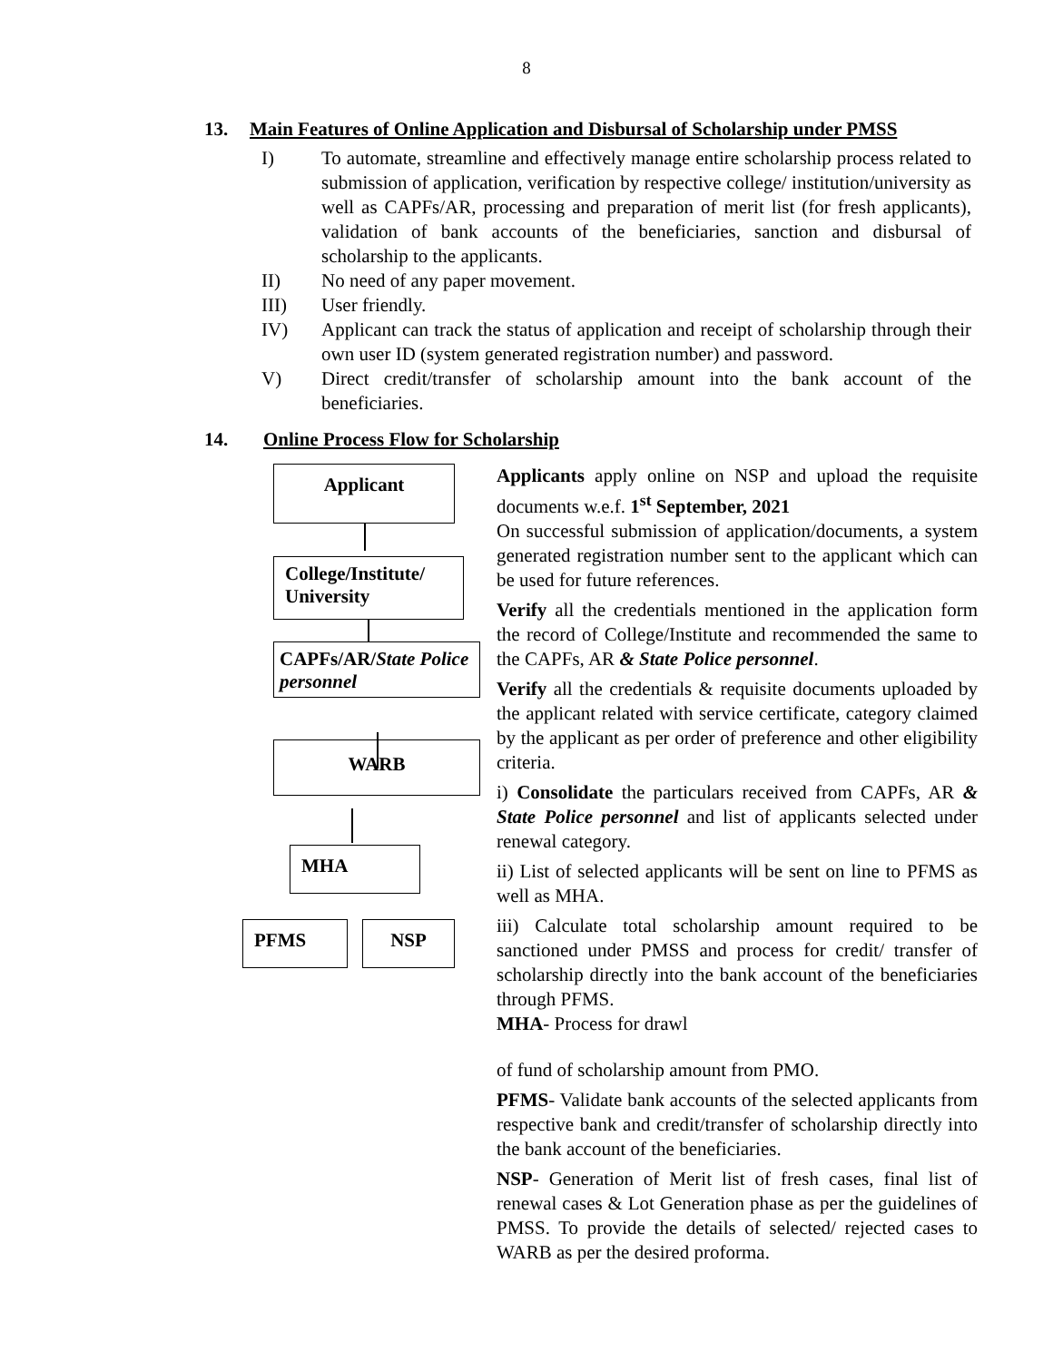8
13. Main Features of Online Application and Disbursal of Scholarship under PMSS
I) To automate, streamline and effectively manage entire scholarship process related to submission of application, verification by respective college/ institution/university as well as CAPFs/AR, processing and preparation of merit list (for fresh applicants), validation of bank accounts of the beneficiaries, sanction and disbursal of scholarship to the applicants.
II) No need of any paper movement.
III) User friendly.
IV) Applicant can track the status of application and receipt of scholarship through their own user ID (system generated registration number) and password.
V) Direct credit/transfer of scholarship amount into the bank account of the beneficiaries.
14. Online Process Flow for Scholarship
Applicant
College/Institute/
University
CAPFs/AR/State Police personnel
WARB
MHA
PFMS NSP
Applicants apply online on NSP and upload the requisite documents w.e.f. 1<sup>st</sup> September, 2021
On successful submission of application/documents, a system generated registration number sent to the applicant which can be used for future references.
Verify all the credentials mentioned in the application form the record of College/Institute and recommended the same to the CAPFs, AR & State Police personnel.
Verify all the credentials & requisite documents uploaded by the applicant related with service certificate, category claimed by the applicant as per order of preference and other eligibility criteria.
i) Consolidate the particulars received from CAPFs, AR & State Police personnel and list of applicants selected under renewal category.
ii) List of selected applicants will be sent on line to PFMS as well as MHA.
iii) Calculate total scholarship amount required to be sanctioned under PMSS and process for credit/ transfer of scholarship directly into the bank account of the beneficiaries through PFMS.
MHA- Process for drawl
of fund of scholarship amount from PMO.
PFMS- Validate bank accounts of the selected applicants from respective bank and credit/transfer of scholarship directly into the bank account of the beneficiaries.
NSP- Generation of Merit list of fresh cases, final list of renewal cases & Lot Generation phase as per the guidelines of PMSS. To provide the details of selected/ rejected cases to WARB as per the desired proforma.